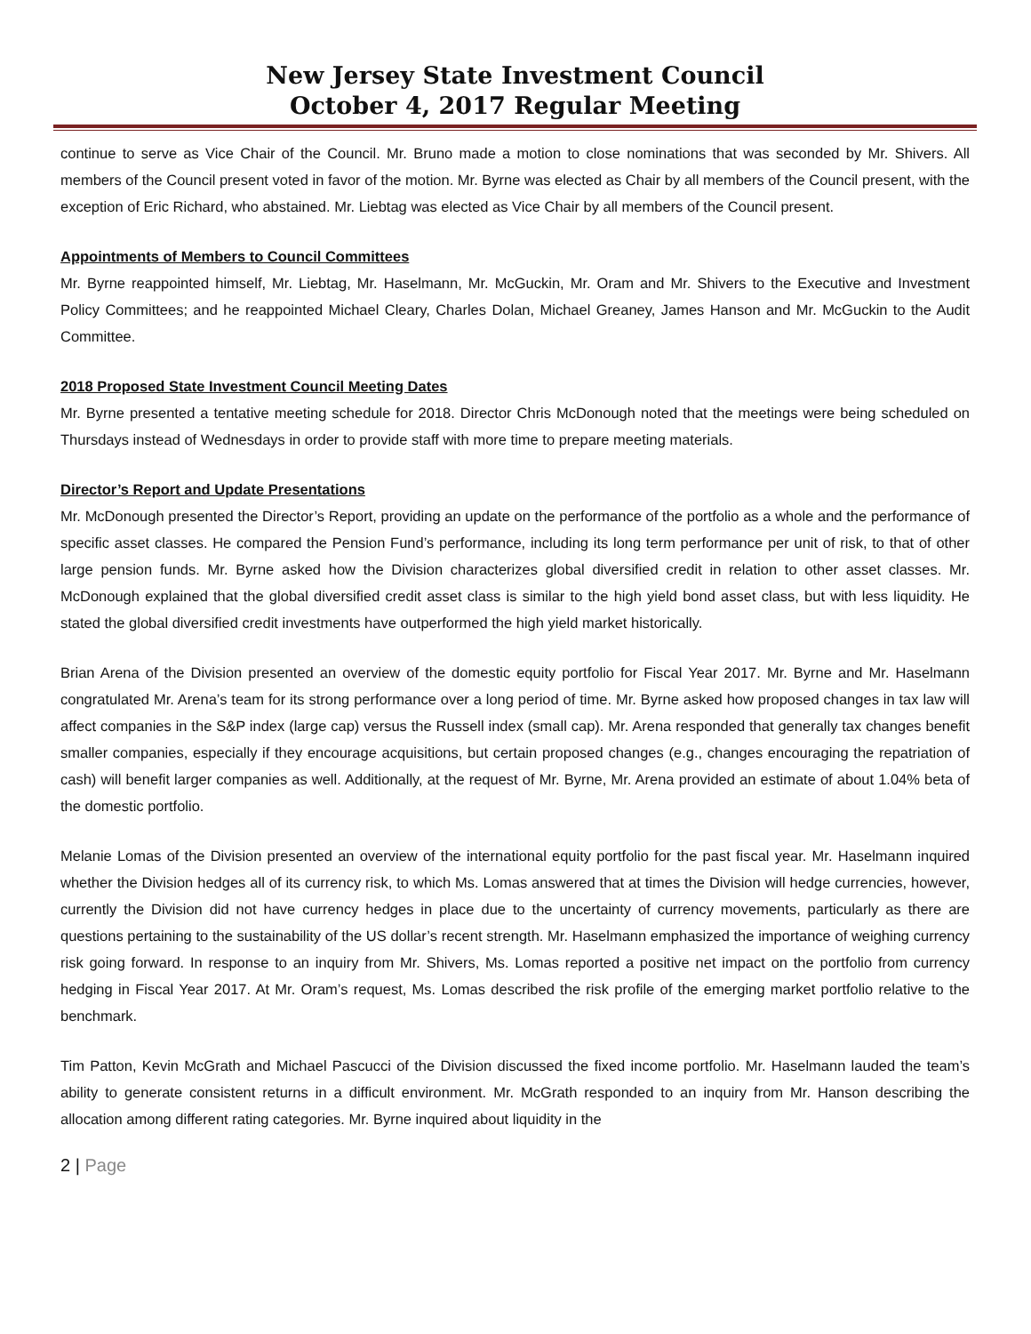New Jersey State Investment Council
October 4, 2017 Regular Meeting
continue to serve as Vice Chair of the Council. Mr. Bruno made a motion to close nominations that was seconded by Mr. Shivers. All members of the Council present voted in favor of the motion. Mr. Byrne was elected as Chair by all members of the Council present, with the exception of Eric Richard, who abstained. Mr. Liebtag was elected as Vice Chair by all members of the Council present.
Appointments of Members to Council Committees
Mr. Byrne reappointed himself, Mr. Liebtag, Mr. Haselmann, Mr. McGuckin, Mr. Oram and Mr. Shivers to the Executive and Investment Policy Committees; and he reappointed Michael Cleary, Charles Dolan, Michael Greaney, James Hanson and Mr. McGuckin to the Audit Committee.
2018 Proposed State Investment Council Meeting Dates
Mr. Byrne presented a tentative meeting schedule for 2018. Director Chris McDonough noted that the meetings were being scheduled on Thursdays instead of Wednesdays in order to provide staff with more time to prepare meeting materials.
Director’s Report and Update Presentations
Mr. McDonough presented the Director’s Report, providing an update on the performance of the portfolio as a whole and the performance of specific asset classes. He compared the Pension Fund’s performance, including its long term performance per unit of risk, to that of other large pension funds. Mr. Byrne asked how the Division characterizes global diversified credit in relation to other asset classes. Mr. McDonough explained that the global diversified credit asset class is similar to the high yield bond asset class, but with less liquidity. He stated the global diversified credit investments have outperformed the high yield market historically.
Brian Arena of the Division presented an overview of the domestic equity portfolio for Fiscal Year 2017. Mr. Byrne and Mr. Haselmann congratulated Mr. Arena’s team for its strong performance over a long period of time. Mr. Byrne asked how proposed changes in tax law will affect companies in the S&P index (large cap) versus the Russell index (small cap). Mr. Arena responded that generally tax changes benefit smaller companies, especially if they encourage acquisitions, but certain proposed changes (e.g., changes encouraging the repatriation of cash) will benefit larger companies as well. Additionally, at the request of Mr. Byrne, Mr. Arena provided an estimate of about 1.04% beta of the domestic portfolio.
Melanie Lomas of the Division presented an overview of the international equity portfolio for the past fiscal year. Mr. Haselmann inquired whether the Division hedges all of its currency risk, to which Ms. Lomas answered that at times the Division will hedge currencies, however, currently the Division did not have currency hedges in place due to the uncertainty of currency movements, particularly as there are questions pertaining to the sustainability of the US dollar’s recent strength. Mr. Haselmann emphasized the importance of weighing currency risk going forward. In response to an inquiry from Mr. Shivers, Ms. Lomas reported a positive net impact on the portfolio from currency hedging in Fiscal Year 2017. At Mr. Oram’s request, Ms. Lomas described the risk profile of the emerging market portfolio relative to the benchmark.
Tim Patton, Kevin McGrath and Michael Pascucci of the Division discussed the fixed income portfolio. Mr. Haselmann lauded the team’s ability to generate consistent returns in a difficult environment. Mr. McGrath responded to an inquiry from Mr. Hanson describing the allocation among different rating categories. Mr. Byrne inquired about liquidity in the
2 | Page